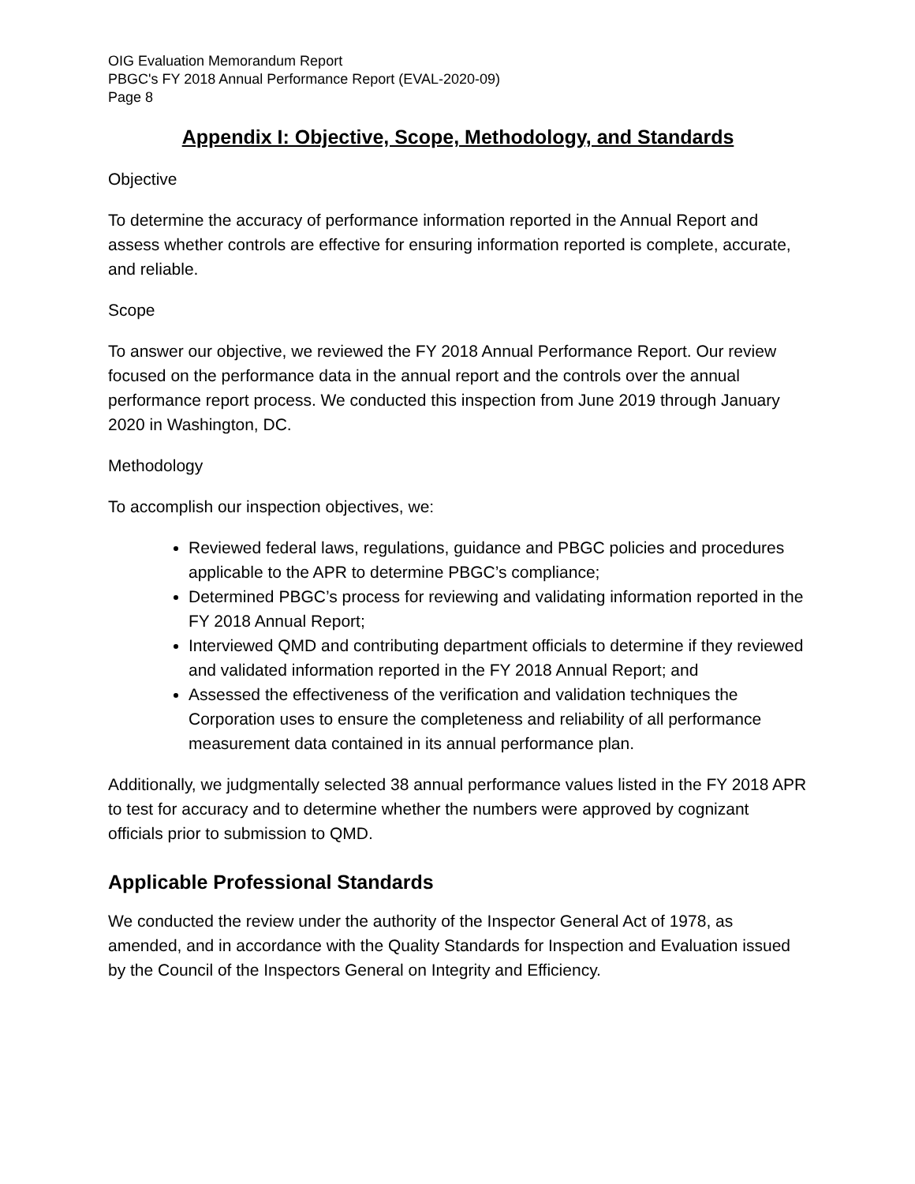OIG Evaluation Memorandum Report
PBGC's FY 2018 Annual Performance Report (EVAL-2020-09)
Page 8
Appendix I: Objective, Scope, Methodology, and Standards
Objective
To determine the accuracy of performance information reported in the Annual Report and assess whether controls are effective for ensuring information reported is complete, accurate, and reliable.
Scope
To answer our objective, we reviewed the FY 2018 Annual Performance Report. Our review focused on the performance data in the annual report and the controls over the annual performance report process. We conducted this inspection from June 2019 through January 2020 in Washington, DC.
Methodology
To accomplish our inspection objectives, we:
Reviewed federal laws, regulations, guidance and PBGC policies and procedures applicable to the APR to determine PBGC’s compliance;
Determined PBGC’s process for reviewing and validating information reported in the FY 2018 Annual Report;
Interviewed QMD and contributing department officials to determine if they reviewed and validated information reported in the FY 2018 Annual Report; and
Assessed the effectiveness of the verification and validation techniques the Corporation uses to ensure the completeness and reliability of all performance measurement data contained in its annual performance plan.
Additionally, we judgmentally selected 38 annual performance values listed in the FY 2018 APR to test for accuracy and to determine whether the numbers were approved by cognizant officials prior to submission to QMD.
Applicable Professional Standards
We conducted the review under the authority of the Inspector General Act of 1978, as amended, and in accordance with the Quality Standards for Inspection and Evaluation issued by the Council of the Inspectors General on Integrity and Efficiency.